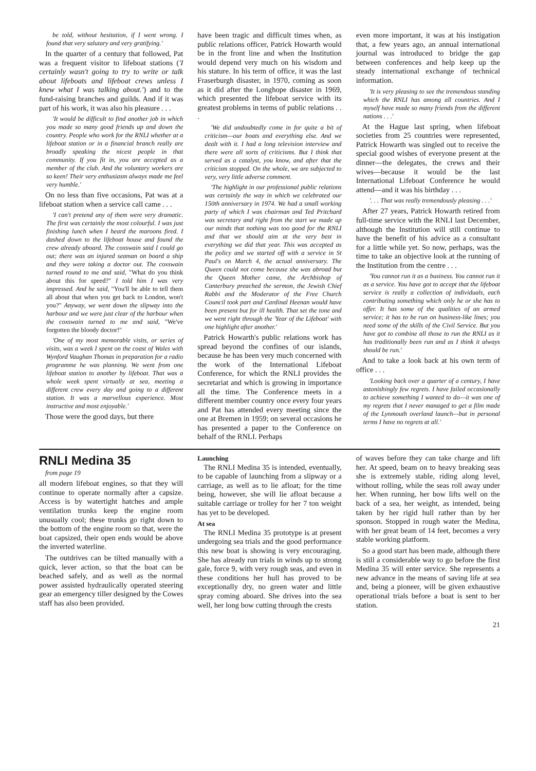be told, without hesitation, if I went wrong. I found that very salutary and very gratifying.'
In the quarter of a century that followed, Pat was a frequent visitor to lifeboat stations ('I certainly wasn't going to try to write or talk about lifeboats and lifeboat crews unless I knew what I was talking about.') and to the fund-raising branches and guilds. And if it was part of his work, it was also his pleasure . . .
'It would be difficult to find another job in which you made so many good friends up and down the country. People who work for the RNLI whether at a lifeboat station or in a financial branch really are broadly speaking the nicest people in that community. If you fit in, you are accepted as a member of the club. And the voluntary workers are so keen! Their very enthusiasm always made me feel very humble.'
On no less than five occasions, Pat was at a lifeboat station when a service call came . . .
'I can't pretend any of them were very dramatic. The first was certainly the most colourful. I was just finishing lunch when I heard the maroons fired. I dashed down to the lifeboat house and found the crew already aboard. The coxswain said I could go out; there was an injured seaman on board a ship and they were taking a doctor out. The coxswain turned round to me and said, "What do you think about this for speed?" I told him I was very impressed. And he said, "You'll be able to tell them all about that when you get back to London, won't you?" Anyway, we went down the slipway into the harbour and we were just clear of the harbour when the coxswain turned to me and said, "We've forgotten the bloody doctor!"
'One of my most memorable visits, or series of visits, was a week I spent on the coast of Wales with Wynford Vaughan Thomas in preparation for a radio programme he was planning. We went from one lifeboat station to another by lifeboat. That was a whole week spent virtually at sea, meeting a different crew every day and going to a different station. It was a marvellous experience. Most instructive and most enjoyable.'
Those were the good days, but there
have been tragic and difficult times when, as public relations officer, Patrick Howarth would be in the front line and when the Institution would depend very much on his wisdom and his stature. In his term of office, it was the last Fraserburgh disaster, in 1970, coming as soon as it did after the Longhope disaster in 1969, which presented the lifeboat service with its greatest problems in terms of public relations . . .
'We did undoubtedly come in for quite a bit of criticism—our boats and everything else. And we dealt with it. I had a long television interview and there were all sorts of criticisms. But I think that served as a catalyst, you know, and after that the criticism stopped. On the whole, we are subjected to very, very little adverse comment.
'The highlight in our professional public relations was certainly the way in which we celebrated our 150th anniversary in 1974. We had a small working party of which I was chairman and Ted Pritchard was secretary and right from the start we made up our minds that nothing was too good for the RNLI and that we should aim at the very best in everything we did that year. This was accepted as the policy and we started off with a service in St Paul's on March 4, the actual anniversary. The Queen could not come because she was abroad but the Queen Mother came, the Archbishop of Canterbury preached the sermon, the Jewish Chief Rabbi and the Moderator of the Free Church Council took part and Cardinal Heenan would have been present but for ill health. That set the tone and we went right through the 'Year of the Lifeboat' with one highlight after another.'
Patrick Howarth's public relations work has spread beyond the confines of our islands, because he has been very much concerned with the work of the International Lifeboat Conference, for which the RNLI provides the secretariat and which is growing in importance all the time. The Conference meets in a different member country once every four years and Pat has attended every meeting since the one at Bremen in 1959; on several occasions he has presented a paper to the Conference on behalf of the RNLI. Perhaps
even more important, it was at his instigation that, a few years ago, an annual international journal was introduced to bridge the gap between conferences and help keep up the steady international exchange of technical information.
'It is very pleasing to see the tremendous standing which the RNLI has among all countries. And I myself have made so many friends from the different nations . . .'
At the Hague last spring, when lifeboat societies from 25 countries were represented, Patrick Howarth was singled out to receive the special good wishes of everyone present at the dinner—the delegates, the crews and their wives—because it would be the last International Lifeboat Conference he would attend—and it was his birthday . . .
'. . . That was really tremendously pleasing . . .'
After 27 years, Patrick Howarth retired from full-time service with the RNLI last December, although the Institution will still continue to have the benefit of his advice as a consultant for a little while yet. So now, perhaps, was the time to take an objective look at the running of the Institution from the centre . . .
'You cannot run it as a business. You cannot run it as a service. You have got to accept that the lifeboat service is really a collection of individuals, each contributing something which only he or she has to offer. It has some of the qualities of an armed service; it has to be run on business-like lines; you need some of the skills of the Civil Service. But you have got to combine all those to run the RNLI as it has traditionally been run and as I think it always should be run.'
And to take a look back at his own term of office . . .
'Looking back over a quarter of a century, I have astonishingly few regrets. I have failed occasionally to achieve something I wanted to do—it was one of my regrets that I never managed to get a film made of the Lynmouth overland launch—but in personal terms I have no regrets at all.'
RNLI Medina 35
from page 19
all modern lifeboat engines, so that they will continue to operate normally after a capsize. Access is by watertight hatches and ample ventilation trunks keep the engine room unusually cool; these trunks go right down to the bottom of the engine room so that, were the boat capsized, their open ends would be above the inverted waterline.
The outdrives can be tilted manually with a quick, lever action, so that the boat can be beached safely, and as well as the normal power assisted hydraulically operated steering gear an emergency tiller designed by the Cowes staff has also been provided.
Launching
The RNLI Medina 35 is intended, eventually, to be capable of launching from a slipway or a carriage, as well as to lie afloat; for the time being, however, she will lie afloat because a suitable carriage or trolley for her 7 ton weight has yet to be developed.
At sea
The RNLI Medina 35 prototype is at present undergoing sea trials and the good performance this new boat is showing is very encouraging. She has already run trials in winds up to strong gale, force 9, with very rough seas, and even in these conditions her hull has proved to be exceptionally dry, no green water and little spray coming aboard. She drives into the sea well, her long bow cutting through the crests
of waves before they can take charge and lift her. At speed, beam on to heavy breaking seas she is extremely stable, riding along level, without rolling, while the seas roll away under her. When running, her bow lifts well on the back of a sea, her weight, as intended, being taken by her rigid hull rather than by her sponson. Stopped in rough water the Medina, with her great beam of 14 feet, becomes a very stable working platform.
So a good start has been made, although there is still a considerable way to go before the first Medina 35 will enter service. She represents a new advance in the means of saving life at sea and, being a pioneer, will be given exhaustive operational trials before a boat is sent to her station.
21